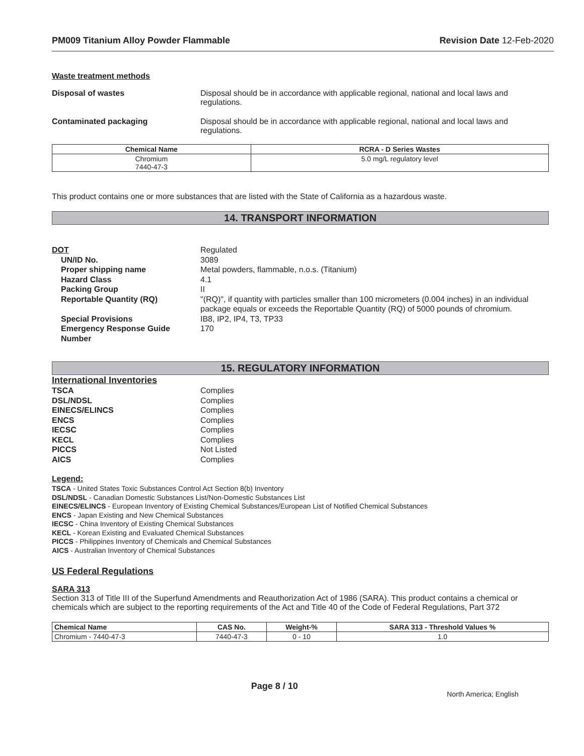PM009 Titanium Alloy Powder Flammable Revision Date 12-Feb-2020
Waste treatment methods
Disposal of wastes Disposal should be in accordance with applicable regional, national and local laws and regulations.
Contaminated packaging Disposal should be in accordance with applicable regional, national and local laws and regulations.
| Chemical Name | RCRA - D Series Wastes |
| --- | --- |
| Chromium 7440-47-3 | 5.0 mg/L regulatory level |
This product contains one or more substances that are listed with the State of California as a hazardous waste.
14. TRANSPORT INFORMATION
DOT Regulated
UN/ID No. 3089
Proper shipping name Metal powders, flammable, n.o.s. (Titanium)
Hazard Class 4.1
Packing Group II
Reportable Quantity (RQ) "(RQ)", if quantity with particles smaller than 100 micrometers (0.004 inches) in an individual package equals or exceeds the Reportable Quantity (RQ) of 5000 pounds of chromium.
Special Provisions IB8, IP2, IP4, T3, TP33
Emergency Response Guide Number
170
15. REGULATORY INFORMATION
International Inventories
TSCA Complies
DSL/NDSL Complies
EINECS/ELINCS Complies
ENCS Complies
IECSC Complies
KECL Complies
PICCS Not Listed
AICS Complies
Legend:
TSCA - United States Toxic Substances Control Act Section 8(b) Inventory
DSL/NDSL - Canadian Domestic Substances List/Non-Domestic Substances List
EINECS/ELINCS - European Inventory of Existing Chemical Substances/European List of Notified Chemical Substances
ENCS - Japan Existing and New Chemical Substances
IECSC - China Inventory of Existing Chemical Substances
KECL - Korean Existing and Evaluated Chemical Substances
PICCS - Philippines Inventory of Chemicals and Chemical Substances
AICS - Australian Inventory of Chemical Substances
US Federal Regulations
SARA 313
Section 313 of Title III of the Superfund Amendments and Reauthorization Act of 1986 (SARA). This product contains a chemical or chemicals which are subject to the reporting requirements of the Act and Title 40 of the Code of Federal Regulations, Part 372
| Chemical Name | CAS No. | Weight-% | SARA 313 - Threshold Values % |
| --- | --- | --- | --- |
| Chromium - 7440-47-3 | 7440-47-3 | 0 - 10 | 1.0 |
Page 8 / 10
North America; English